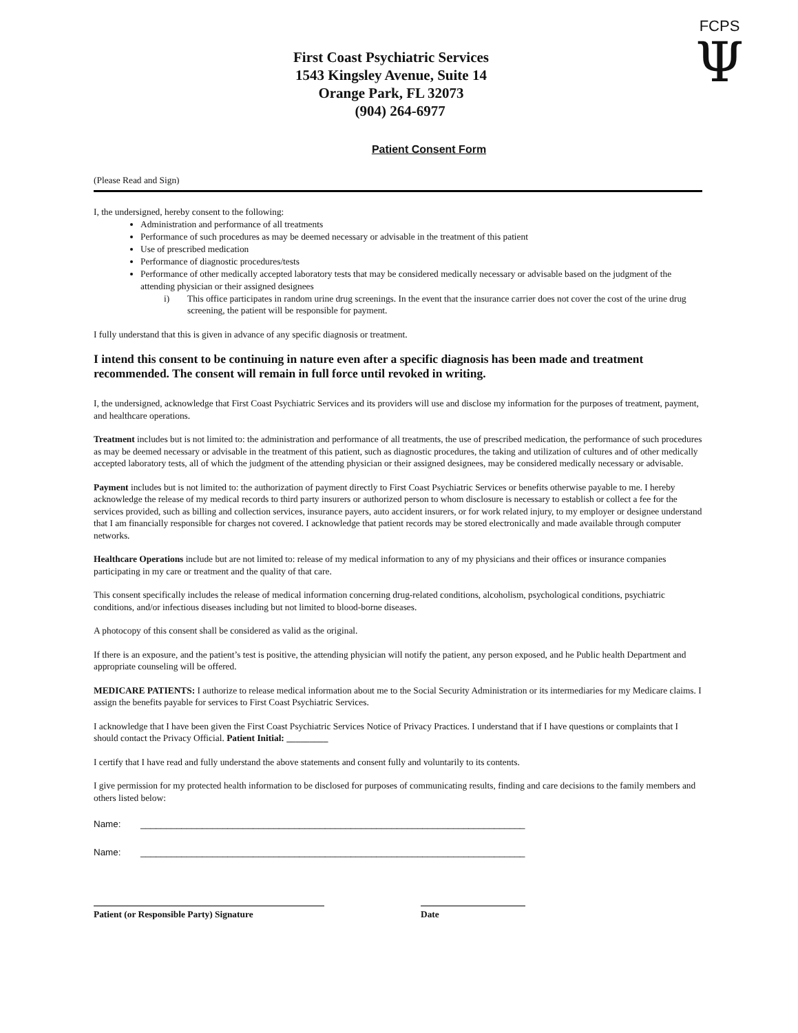FCPS
Ψ
First Coast Psychiatric Services
1543 Kingsley Avenue, Suite 14
Orange Park, FL 32073
(904) 264-6977
Patient Consent Form
(Please Read and Sign)
I, the undersigned, hereby consent to the following:
Administration and performance of all treatments
Performance of such procedures as may be deemed necessary or advisable in the treatment of this patient
Use of prescribed medication
Performance of diagnostic procedures/tests
Performance of other medically accepted laboratory tests that may be considered medically necessary or advisable based on the judgment of the attending physician or their assigned designees
i) This office participates in random urine drug screenings. In the event that the insurance carrier does not cover the cost of the urine drug screening, the patient will be responsible for payment.
I fully understand that this is given in advance of any specific diagnosis or treatment.
I intend this consent to be continuing in nature even after a specific diagnosis has been made and treatment recommended. The consent will remain in full force until revoked in writing.
I, the undersigned, acknowledge that First Coast Psychiatric Services and its providers will use and disclose my information for the purposes of treatment, payment, and healthcare operations.
Treatment includes but is not limited to: the administration and performance of all treatments, the use of prescribed medication, the performance of such procedures as may be deemed necessary or advisable in the treatment of this patient, such as diagnostic procedures, the taking and utilization of cultures and of other medically accepted laboratory tests, all of which the judgment of the attending physician or their assigned designees, may be considered medically necessary or advisable.
Payment includes but is not limited to: the authorization of payment directly to First Coast Psychiatric Services or benefits otherwise payable to me. I hereby acknowledge the release of my medical records to third party insurers or authorized person to whom disclosure is necessary to establish or collect a fee for the services provided, such as billing and collection services, insurance payers, auto accident insurers, or for work related injury, to my employer or designee understand that I am financially responsible for charges not covered. I acknowledge that patient records may be stored electronically and made available through computer networks.
Healthcare Operations include but are not limited to: release of my medical information to any of my physicians and their offices or insurance companies participating in my care or treatment and the quality of that care.
This consent specifically includes the release of medical information concerning drug-related conditions, alcoholism, psychological conditions, psychiatric conditions, and/or infectious diseases including but not limited to blood-borne diseases.
A photocopy of this consent shall be considered as valid as the original.
If there is an exposure, and the patient’s test is positive, the attending physician will notify the patient, any person exposed, and he Public health Department and appropriate counseling will be offered.
MEDICARE PATIENTS: I authorize to release medical information about me to the Social Security Administration or its intermediaries for my Medicare claims. I assign the benefits payable for services to First Coast Psychiatric Services.
I acknowledge that I have been given the First Coast Psychiatric Services Notice of Privacy Practices. I understand that if I have questions or complaints that I should contact the Privacy Official. Patient Initial: _________
I certify that I have read and fully understand the above statements and consent fully and voluntarily to its contents.
I give permission for my protected health information to be disclosed for purposes of communicating results, finding and care decisions to the family members and others listed below:
Name: ___________________________________________________________________________
Name: ___________________________________________________________________________
Patient (or Responsible Party) Signature Date